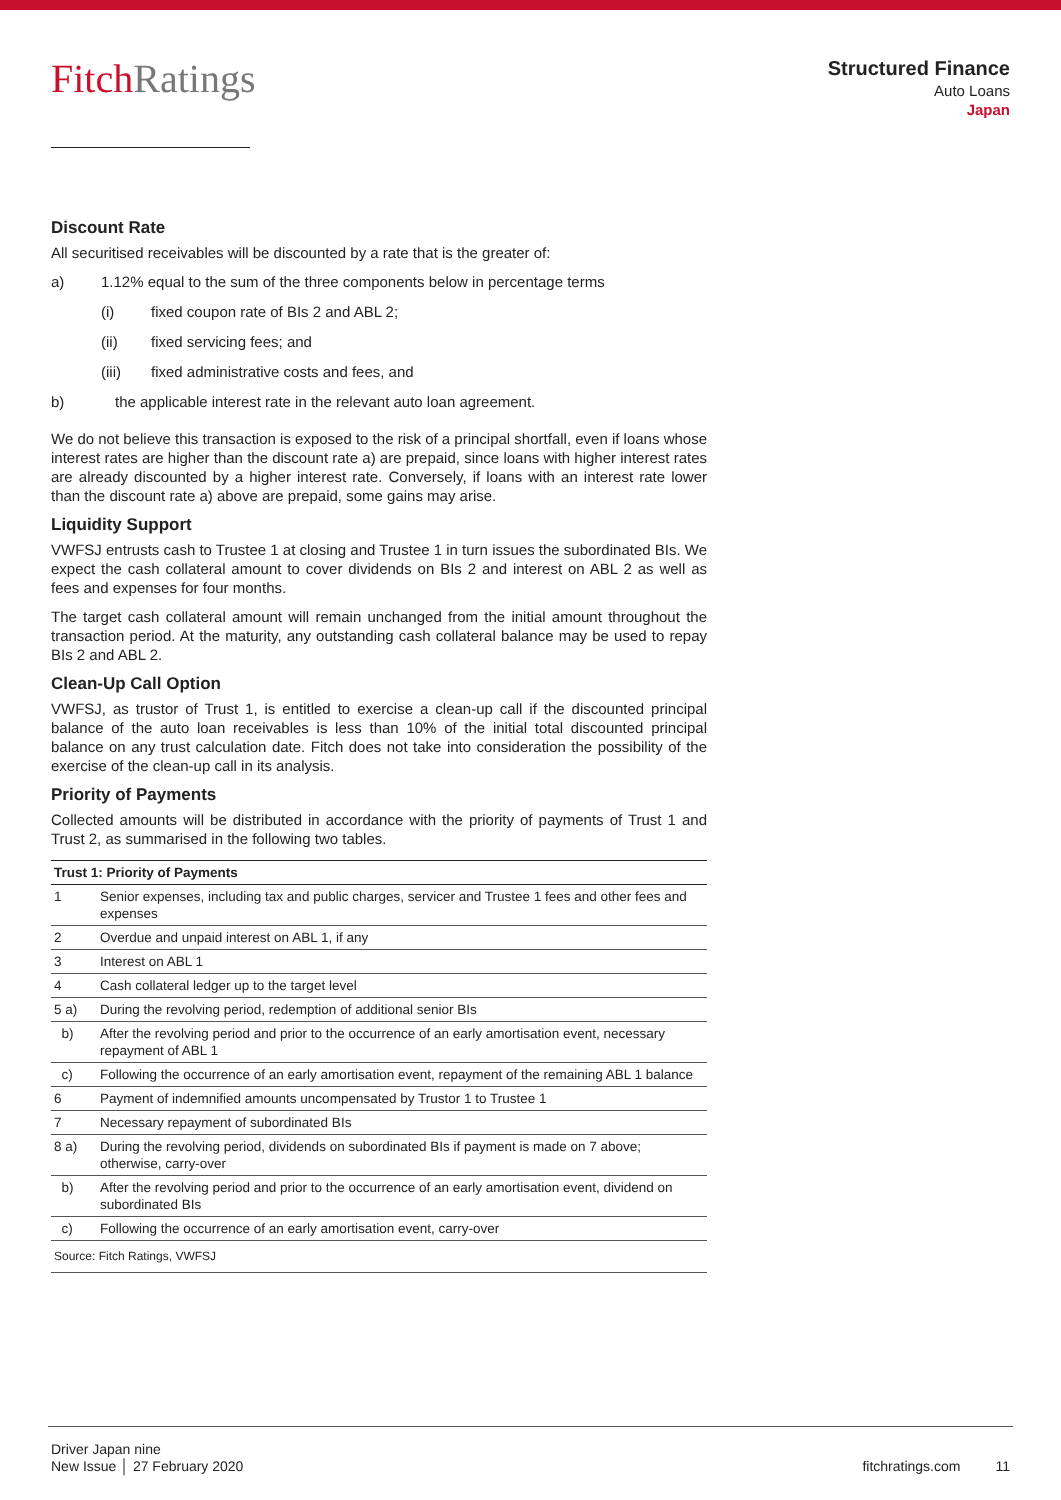Fitch Ratings
Structured Finance
Auto Loans
Japan
Discount Rate
All securitised receivables will be discounted by a rate that is the greater of:
a) 1.12% equal to the sum of the three components below in percentage terms
(i) fixed coupon rate of BIs 2 and ABL 2;
(ii) fixed servicing fees; and
(iii) fixed administrative costs and fees, and
b) the applicable interest rate in the relevant auto loan agreement.
We do not believe this transaction is exposed to the risk of a principal shortfall, even if loans whose interest rates are higher than the discount rate a) are prepaid, since loans with higher interest rates are already discounted by a higher interest rate. Conversely, if loans with an interest rate lower than the discount rate a) above are prepaid, some gains may arise.
Liquidity Support
VWFSJ entrusts cash to Trustee 1 at closing and Trustee 1 in turn issues the subordinated BIs. We expect the cash collateral amount to cover dividends on BIs 2 and interest on ABL 2 as well as fees and expenses for four months.
The target cash collateral amount will remain unchanged from the initial amount throughout the transaction period. At the maturity, any outstanding cash collateral balance may be used to repay BIs 2 and ABL 2.
Clean-Up Call Option
VWFSJ, as trustor of Trust 1, is entitled to exercise a clean-up call if the discounted principal balance of the auto loan receivables is less than 10% of the initial total discounted principal balance on any trust calculation date. Fitch does not take into consideration the possibility of the exercise of the clean-up call in its analysis.
Priority of Payments
Collected amounts will be distributed in accordance with the priority of payments of Trust 1 and Trust 2, as summarised in the following two tables.
| Trust 1: Priority of Payments | |
| --- | --- |
| 1 | Senior expenses, including tax and public charges, servicer and Trustee 1 fees and other fees and expenses |
| 2 | Overdue and unpaid interest on ABL 1, if any |
| 3 | Interest on ABL 1 |
| 4 | Cash collateral ledger up to the target level |
| 5 a) | During the revolving period, redemption of additional senior BIs |
| b) | After the revolving period and prior to the occurrence of an early amortisation event, necessary repayment of ABL 1 |
| c) | Following the occurrence of an early amortisation event, repayment of the remaining ABL 1 balance |
| 6 | Payment of indemnified amounts uncompensated by Trustor 1 to Trustee 1 |
| 7 | Necessary repayment of subordinated BIs |
| 8 a) | During the revolving period, dividends on subordinated BIs if payment is made on 7 above; otherwise, carry-over |
| b) | After the revolving period and prior to the occurrence of an early amortisation event, dividend on subordinated BIs |
| c) | Following the occurrence of an early amortisation event, carry-over |
Source: Fitch Ratings, VWFSJ
Driver Japan nine
New Issue │ 27 February 2020
fitchratings.com 11